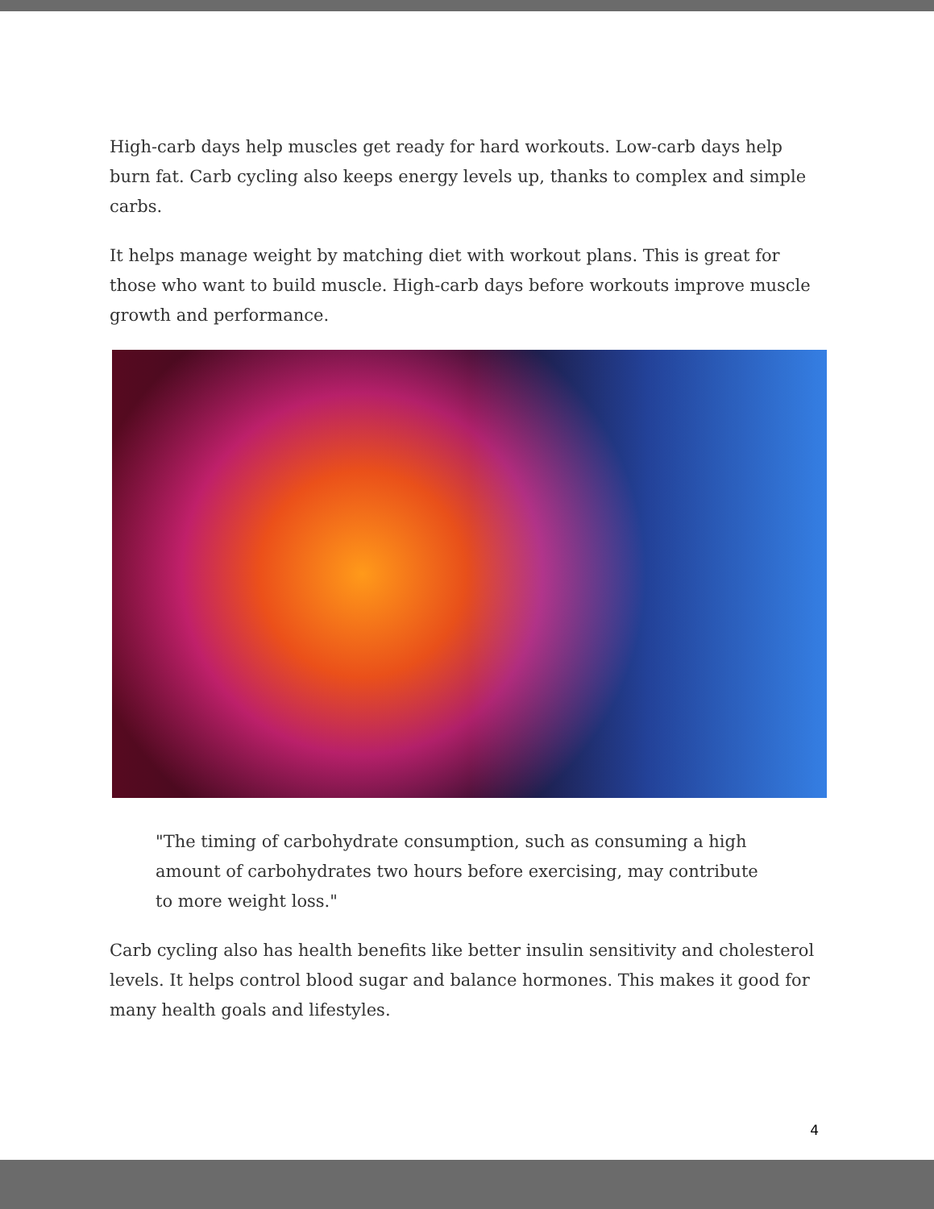High-carb days help muscles get ready for hard workouts. Low-carb days help burn fat. Carb cycling also keeps energy levels up, thanks to complex and simple carbs.
It helps manage weight by matching diet with workout plans. This is great for those who want to build muscle. High-carb days before workouts improve muscle growth and performance.
"The timing of carbohydrate consumption, such as consuming a high amount of carbohydrates two hours before exercising, may contribute to more weight loss."
Carb cycling also has health benefits like better insulin sensitivity and cholesterol levels. It helps control blood sugar and balance hormones. This makes it good for many health goals and lifestyles.
4